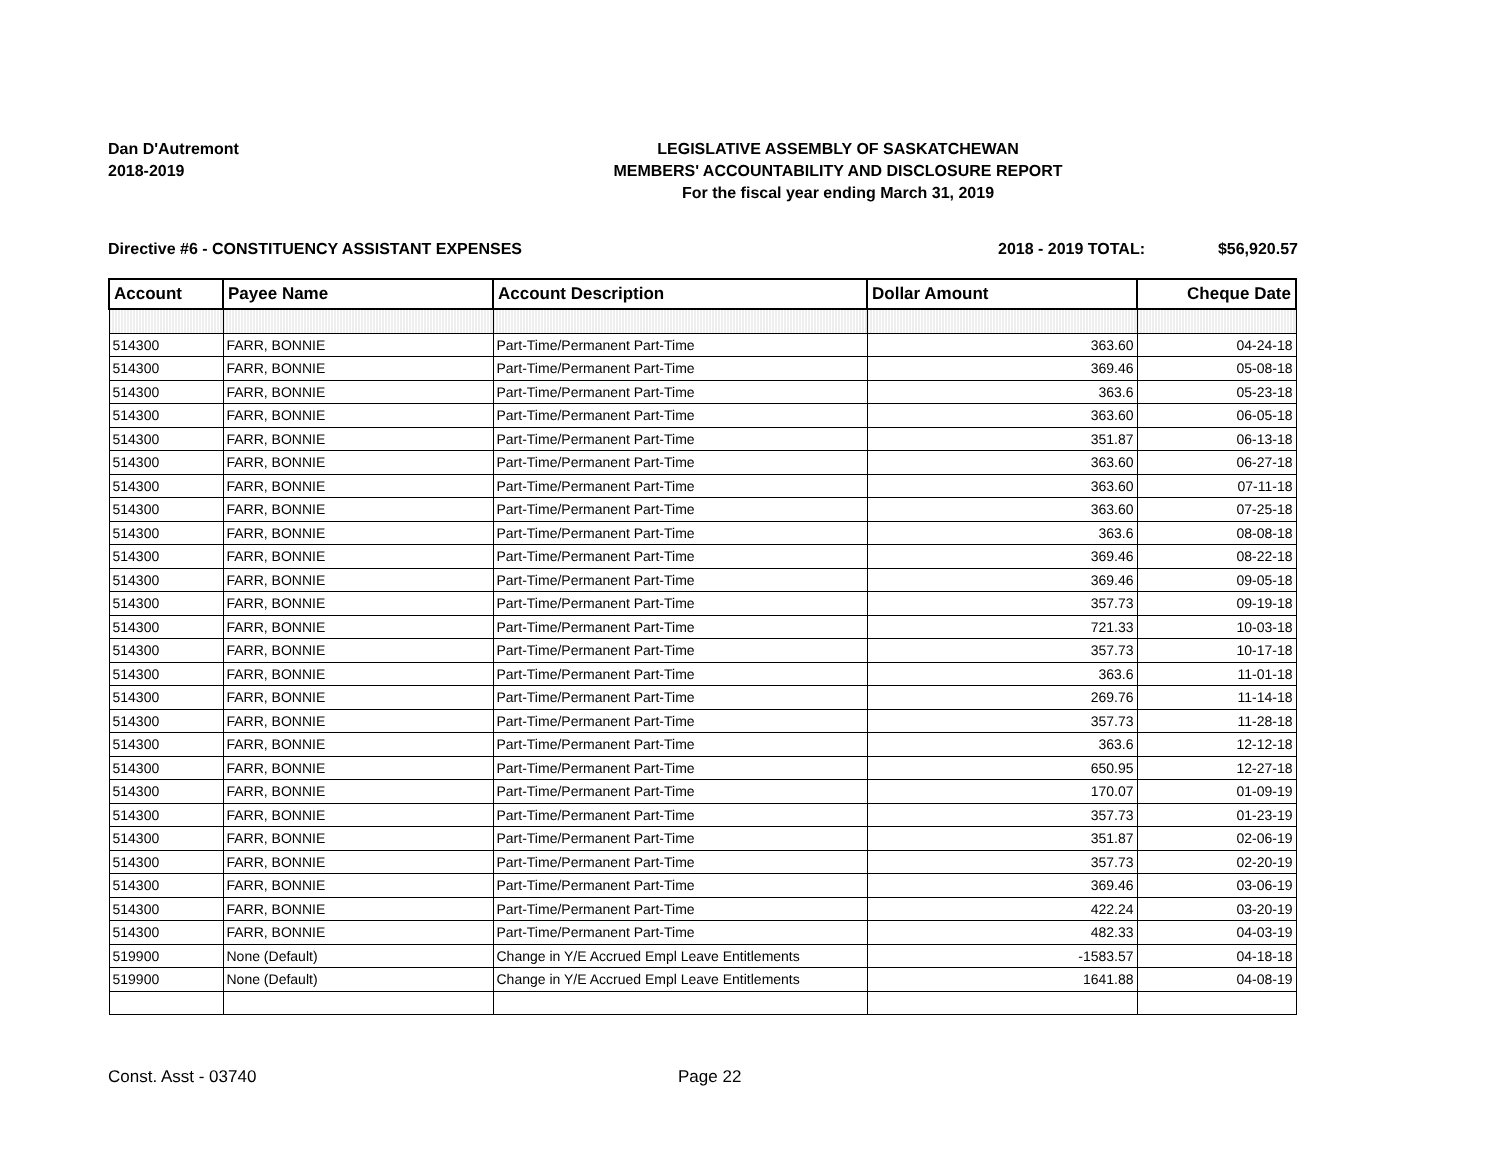Dan D'Autremont
2018-2019
LEGISLATIVE ASSEMBLY OF SASKATCHEWAN
MEMBERS' ACCOUNTABILITY AND DISCLOSURE REPORT
For the fiscal year ending March 31, 2019
Directive #6 - CONSTITUENCY ASSISTANT EXPENSES
2018 - 2019 TOTAL: $56,920.57
| Account | Payee Name | Account Description | Dollar Amount | Cheque Date |
| --- | --- | --- | --- | --- |
| 514300 | FARR, BONNIE | Part-Time/Permanent Part-Time | 363.60 | 04-24-18 |
| 514300 | FARR, BONNIE | Part-Time/Permanent Part-Time | 369.46 | 05-08-18 |
| 514300 | FARR, BONNIE | Part-Time/Permanent Part-Time | 363.6 | 05-23-18 |
| 514300 | FARR, BONNIE | Part-Time/Permanent Part-Time | 363.60 | 06-05-18 |
| 514300 | FARR, BONNIE | Part-Time/Permanent Part-Time | 351.87 | 06-13-18 |
| 514300 | FARR, BONNIE | Part-Time/Permanent Part-Time | 363.60 | 06-27-18 |
| 514300 | FARR, BONNIE | Part-Time/Permanent Part-Time | 363.60 | 07-11-18 |
| 514300 | FARR, BONNIE | Part-Time/Permanent Part-Time | 363.60 | 07-25-18 |
| 514300 | FARR, BONNIE | Part-Time/Permanent Part-Time | 363.6 | 08-08-18 |
| 514300 | FARR, BONNIE | Part-Time/Permanent Part-Time | 369.46 | 08-22-18 |
| 514300 | FARR, BONNIE | Part-Time/Permanent Part-Time | 369.46 | 09-05-18 |
| 514300 | FARR, BONNIE | Part-Time/Permanent Part-Time | 357.73 | 09-19-18 |
| 514300 | FARR, BONNIE | Part-Time/Permanent Part-Time | 721.33 | 10-03-18 |
| 514300 | FARR, BONNIE | Part-Time/Permanent Part-Time | 357.73 | 10-17-18 |
| 514300 | FARR, BONNIE | Part-Time/Permanent Part-Time | 363.6 | 11-01-18 |
| 514300 | FARR, BONNIE | Part-Time/Permanent Part-Time | 269.76 | 11-14-18 |
| 514300 | FARR, BONNIE | Part-Time/Permanent Part-Time | 357.73 | 11-28-18 |
| 514300 | FARR, BONNIE | Part-Time/Permanent Part-Time | 363.6 | 12-12-18 |
| 514300 | FARR, BONNIE | Part-Time/Permanent Part-Time | 650.95 | 12-27-18 |
| 514300 | FARR, BONNIE | Part-Time/Permanent Part-Time | 170.07 | 01-09-19 |
| 514300 | FARR, BONNIE | Part-Time/Permanent Part-Time | 357.73 | 01-23-19 |
| 514300 | FARR, BONNIE | Part-Time/Permanent Part-Time | 351.87 | 02-06-19 |
| 514300 | FARR, BONNIE | Part-Time/Permanent Part-Time | 357.73 | 02-20-19 |
| 514300 | FARR, BONNIE | Part-Time/Permanent Part-Time | 369.46 | 03-06-19 |
| 514300 | FARR, BONNIE | Part-Time/Permanent Part-Time | 422.24 | 03-20-19 |
| 514300 | FARR, BONNIE | Part-Time/Permanent Part-Time | 482.33 | 04-03-19 |
| 519900 | None (Default) | Change in Y/E Accrued Empl Leave Entitlements | -1583.57 | 04-18-18 |
| 519900 | None (Default) | Change in Y/E Accrued Empl Leave Entitlements | 1641.88 | 04-08-19 |
Const. Asst - 03740 Page 22